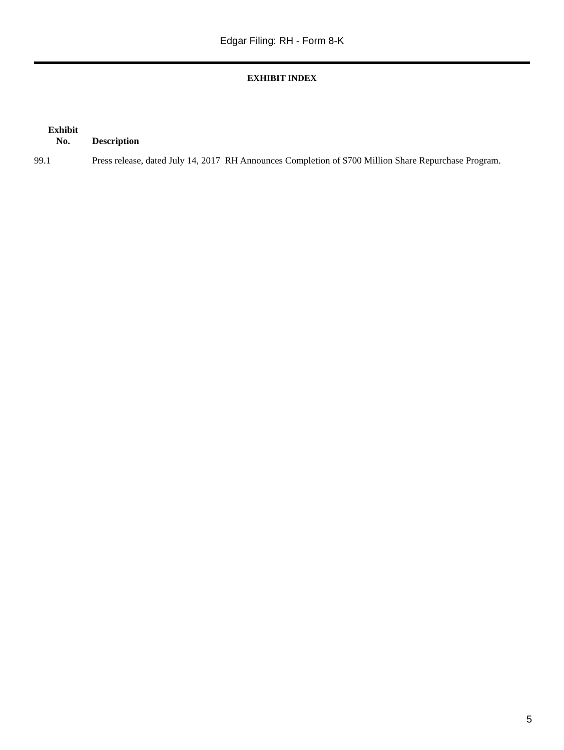Edgar Filing: RH - Form 8-K
EXHIBIT INDEX
| Exhibit No. | Description |
| --- | --- |
| 99.1 | Press release, dated July 14, 2017 RH Announces Completion of $700 Million Share Repurchase Program. |
5